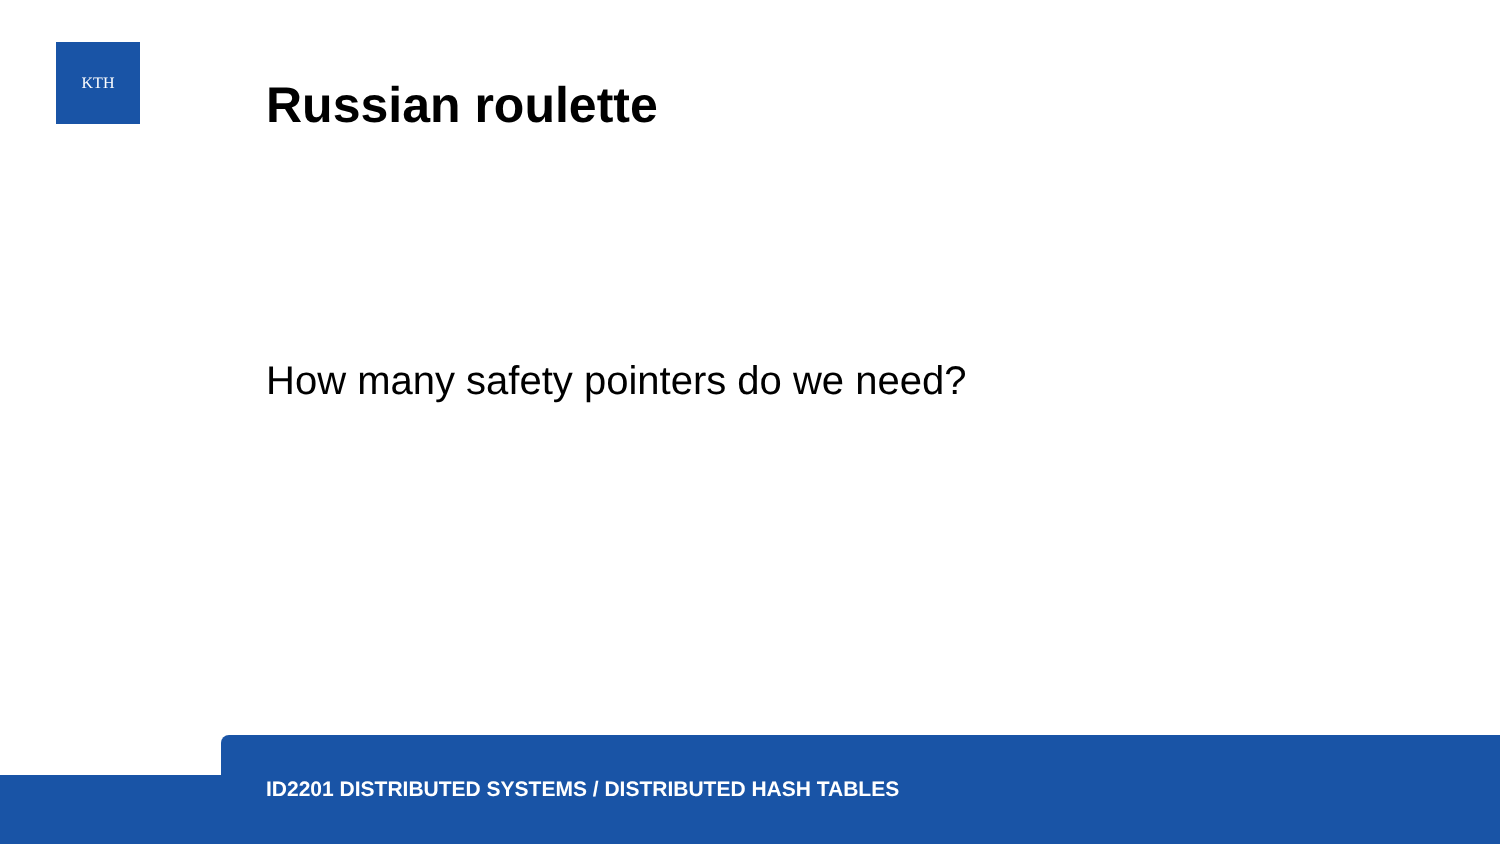KTH
Russian roulette
How many safety pointers do we need?
ID2201 DISTRIBUTED SYSTEMS / DISTRIBUTED HASH TABLES